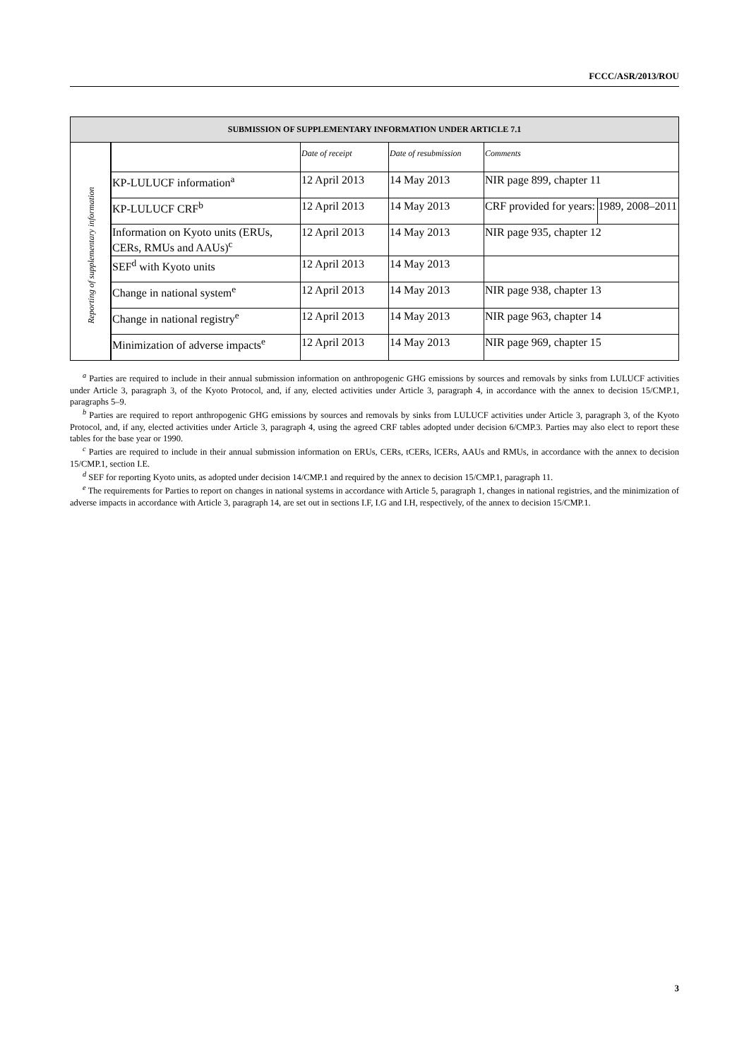FCCC/ASR/2013/ROU
| SUBMISSION OF SUPPLEMENTARY INFORMATION UNDER ARTICLE 7.1 | | | | | |
| --- | --- | --- | --- | --- | --- |
| Reporting of supplementary information | | Date of receipt | Date of resubmission | Comments | |
| | KP-LULUCF information<sup>a</sup> | 12 April 2013 | 14 May 2013 | NIR page 899, chapter 11 | |
| | KP-LULUCF CRF<sup>b</sup> | 12 April 2013 | 14 May 2013 | CRF provided for years: | 1989, 2008–2011 |
| | Information on Kyoto units (ERUs, CERs, RMUs and AAUs)<sup>c</sup> | 12 April 2013 | 14 May 2013 | NIR page 935, chapter 12 | |
| | SEF<sup>d</sup> with Kyoto units | 12 April 2013 | 14 May 2013 | | |
| | Change in national system<sup>e</sup> | 12 April 2013 | 14 May 2013 | NIR page 938, chapter 13 | |
| | Change in national registry<sup>e</sup> | 12 April 2013 | 14 May 2013 | NIR page 963, chapter 14 | |
| | Minimization of adverse impacts<sup>e</sup> | 12 April 2013 | 14 May 2013 | NIR page 969, chapter 15 | |
<sup>a</sup> Parties are required to include in their annual submission information on anthropogenic GHG emissions by sources and removals by sinks from LULUCF activities under Article 3, paragraph 3, of the Kyoto Protocol, and, if any, elected activities under Article 3, paragraph 4, in accordance with the annex to decision 15/CMP.1, paragraphs 5–9.
<sup>b</sup> Parties are required to report anthropogenic GHG emissions by sources and removals by sinks from LULUCF activities under Article 3, paragraph 3, of the Kyoto Protocol, and, if any, elected activities under Article 3, paragraph 4, using the agreed CRF tables adopted under decision 6/CMP.3. Parties may also elect to report these tables for the base year or 1990.
<sup>c</sup> Parties are required to include in their annual submission information on ERUs, CERs, tCERs, lCERs, AAUs and RMUs, in accordance with the annex to decision 15/CMP.1, section I.E.
<sup>d</sup> SEF for reporting Kyoto units, as adopted under decision 14/CMP.1 and required by the annex to decision 15/CMP.1, paragraph 11.
<sup>e</sup> The requirements for Parties to report on changes in national systems in accordance with Article 5, paragraph 1, changes in national registries, and the minimization of adverse impacts in accordance with Article 3, paragraph 14, are set out in sections I.F, I.G and I.H, respectively, of the annex to decision 15/CMP.1.
3